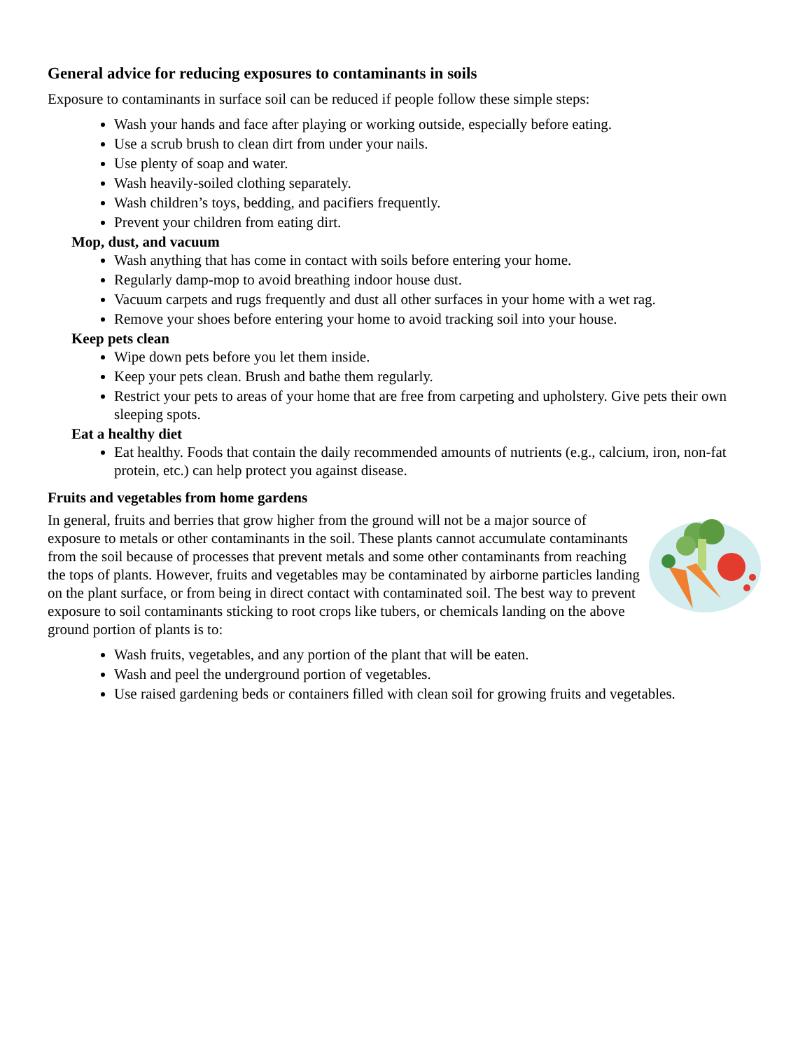General advice for reducing exposures to contaminants in soils
Exposure to contaminants in surface soil can be reduced if people follow these simple steps:
Wash your hands and face after playing or working outside, especially before eating.
Use a scrub brush to clean dirt from under your nails.
Use plenty of soap and water.
Wash heavily-soiled clothing separately.
Wash children’s toys, bedding, and pacifiers frequently.
Prevent your children from eating dirt.
Mop, dust, and vacuum
Wash anything that has come in contact with soils before entering your home.
Regularly damp-mop to avoid breathing indoor house dust.
Vacuum carpets and rugs frequently and dust all other surfaces in your home with a wet rag.
Remove your shoes before entering your home to avoid tracking soil into your house.
Keep pets clean
Wipe down pets before you let them inside.
Keep your pets clean. Brush and bathe them regularly.
Restrict your pets to areas of your home that are free from carpeting and upholstery. Give pets their own sleeping spots.
Eat a healthy diet
Eat healthy. Foods that contain the daily recommended amounts of nutrients (e.g., calcium, iron, non-fat protein, etc.) can help protect you against disease.
Fruits and vegetables from home gardens
In general, fruits and berries that grow higher from the ground will not be a major source of exposure to metals or other contaminants in the soil. These plants cannot accumulate contaminants from the soil because of processes that prevent metals and some other contaminants from reaching the tops of plants. However, fruits and vegetables may be contaminated by airborne particles landing on the plant surface, or from being in direct contact with contaminated soil. The best way to prevent exposure to soil contaminants sticking to root crops like tubers, or chemicals landing on the above ground portion of plants is to:
Wash fruits, vegetables, and any portion of the plant that will be eaten.
Wash and peel the underground portion of vegetables.
Use raised gardening beds or containers filled with clean soil for growing fruits and vegetables.